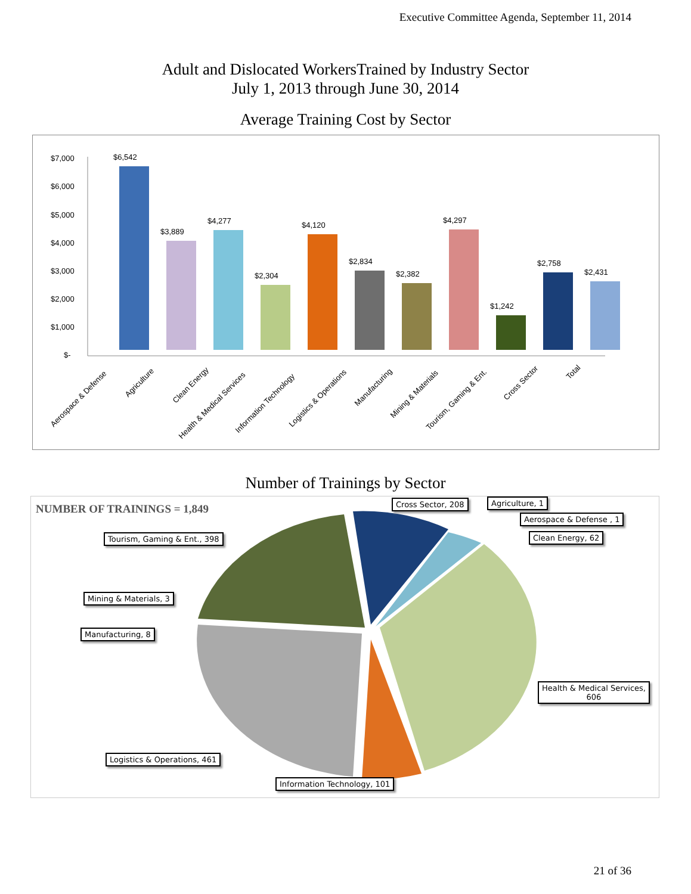Executive Committee Agenda, September 11, 2014
Adult and Dislocated WorkersTrained by Industry Sector
July 1, 2013 through June 30, 2014
Average Training Cost by Sector
$7,000
$6,000
$5,000
$4,000
$3,000
$2,000
$1,000
$-
$6,542
$3,889
$4,277
$2,304
$4,120
$2,834
$2,382
$4,297
$1,242
$2,758
$2,431
Aerospace & Defense
Agriculture
Clean Energy
Health & Medical Services
Information Technology
Logistics & Operations
Manufacturing
Mining & Materials
Tourism, Gaming & Ent.
Cross Sector
Total
Number of Trainings by Sector
NUMBER OF TRAININGS = 1,849
Cross Sector, 208 Agriculture, 1
Aerospace & Defense , 1
Clean Energy, 62
Tourism, Gaming & Ent., 398
Mining & Materials, 3
Manufacturing, 8
Health & Medical Services,
606
Logistics & Operations, 461
Information Technology, 101
21 of 36